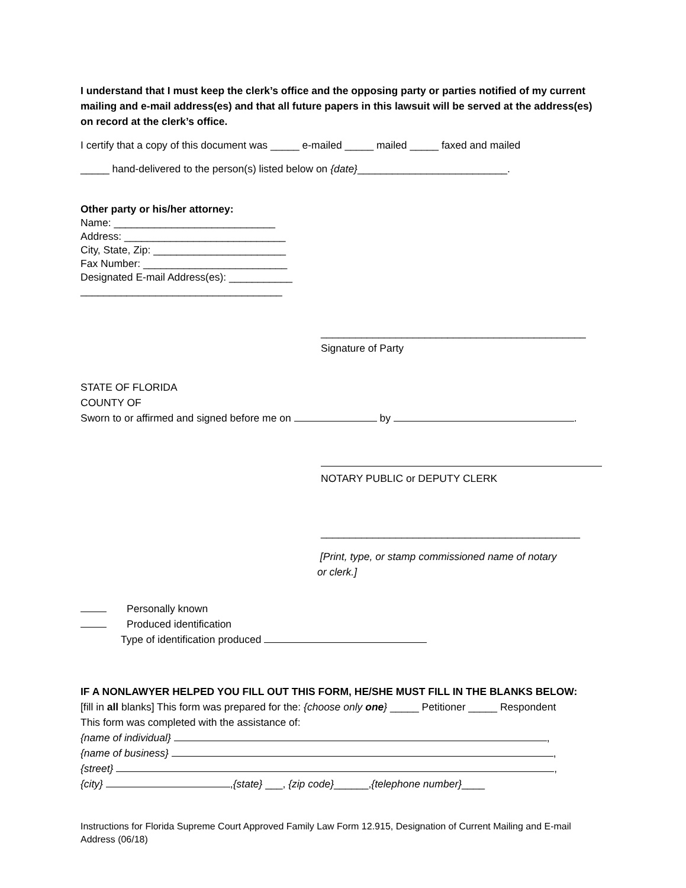I understand that I must keep the clerk’s office and the opposing party or parties notified of my current mailing and e-mail address(es) and that all future papers in this lawsuit will be served at the address(es) on record at the clerk’s office.
I certify that a copy of this document was _____ e-mailed _____ mailed _____ faxed and mailed
_____ hand-delivered to the person(s) listed below on {date}__________________________.
Other party or his/her attorney:
Name: ____________________________
Address: ____________________________
City, State, Zip: _______________________
Fax Number: _________________________
Designated E-mail Address(es): ___________
___________________________________
______________________________________________
Signature of Party
STATE OF FLORIDA
COUNTY OF
Sworn to or affirmed and signed before me on by .
NOTARY PUBLIC or DEPUTY CLERK
_____________________________________________
[Print, type, or stamp commissioned name of notary
or clerk.]
Personally known
Produced identification
Type of identification produced
IF A NONLAWYER HELPED YOU FILL OUT THIS FORM, HE/SHE MUST FILL IN THE BLANKS BELOW:
[fill in all blanks] This form was prepared for the: {choose only one} _____ Petitioner _____ Respondent
This form was completed with the assistance of:
{name of individual} ,
{name of business} ,
{street} ,
{city} ,{state} ___, {zip code}______,{telephone number}____
Instructions for Florida Supreme Court Approved Family Law Form 12.915, Designation of Current Mailing and E-mail Address (06/18)